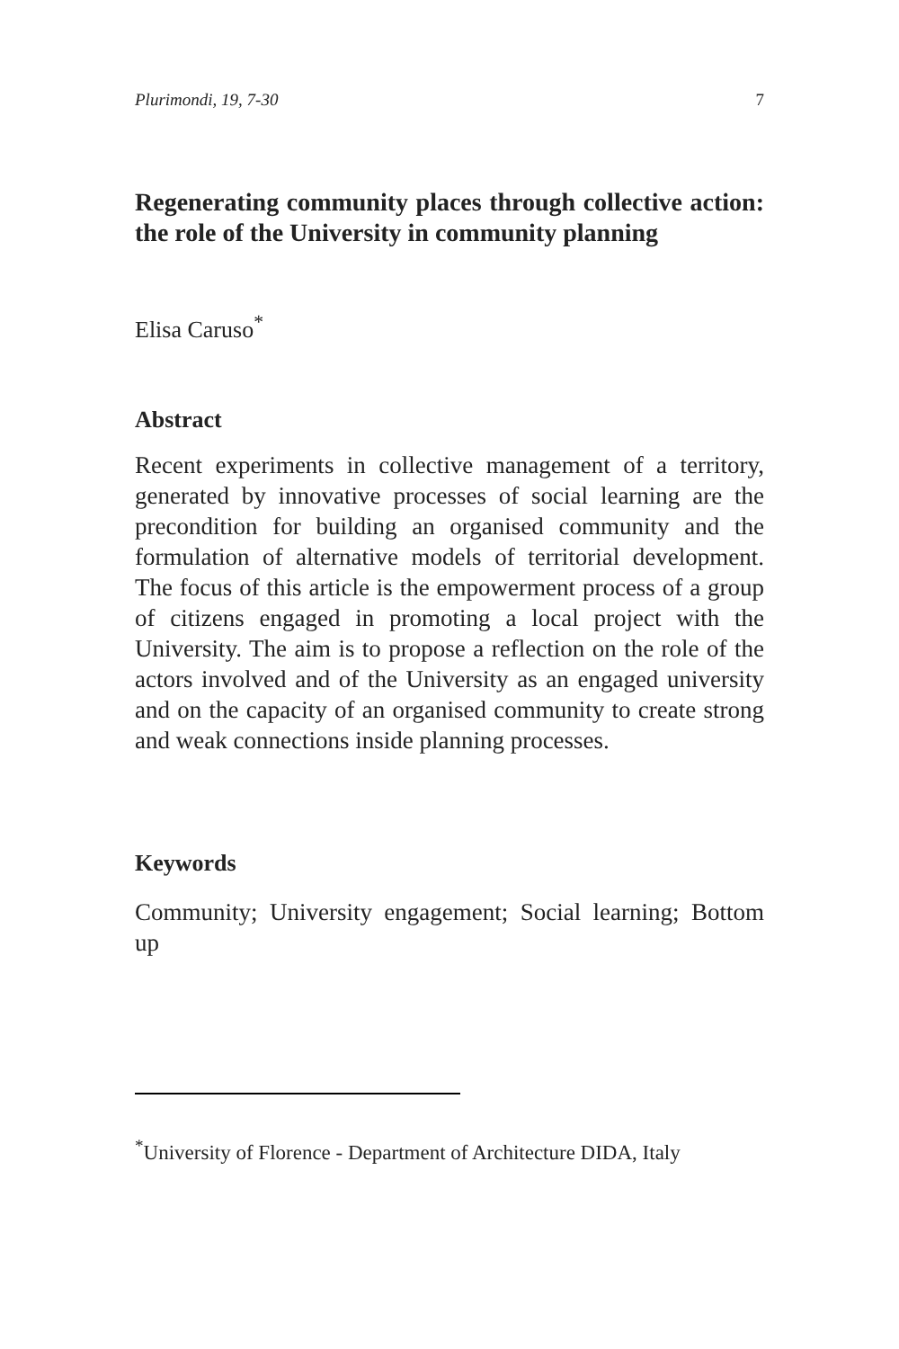Plurimondi, 19, 7-30 7
Regenerating community places through collective action: the role of the University in community planning
Elisa Caruso<sup>*</sup>
Abstract
Recent experiments in collective management of a territory, generated by innovative processes of social learning are the precondition for building an organised community and the formulation of alternative models of territorial development. The focus of this article is the empowerment process of a group of citizens engaged in promoting a local project with the University. The aim is to propose a reflection on the role of the actors involved and of the University as an engaged university and on the capacity of an organised community to create strong and weak connections inside planning processes.
Keywords
Community; University engagement; Social learning; Bottom up
<sup>*</sup> University of Florence - Department of Architecture DIDA, Italy